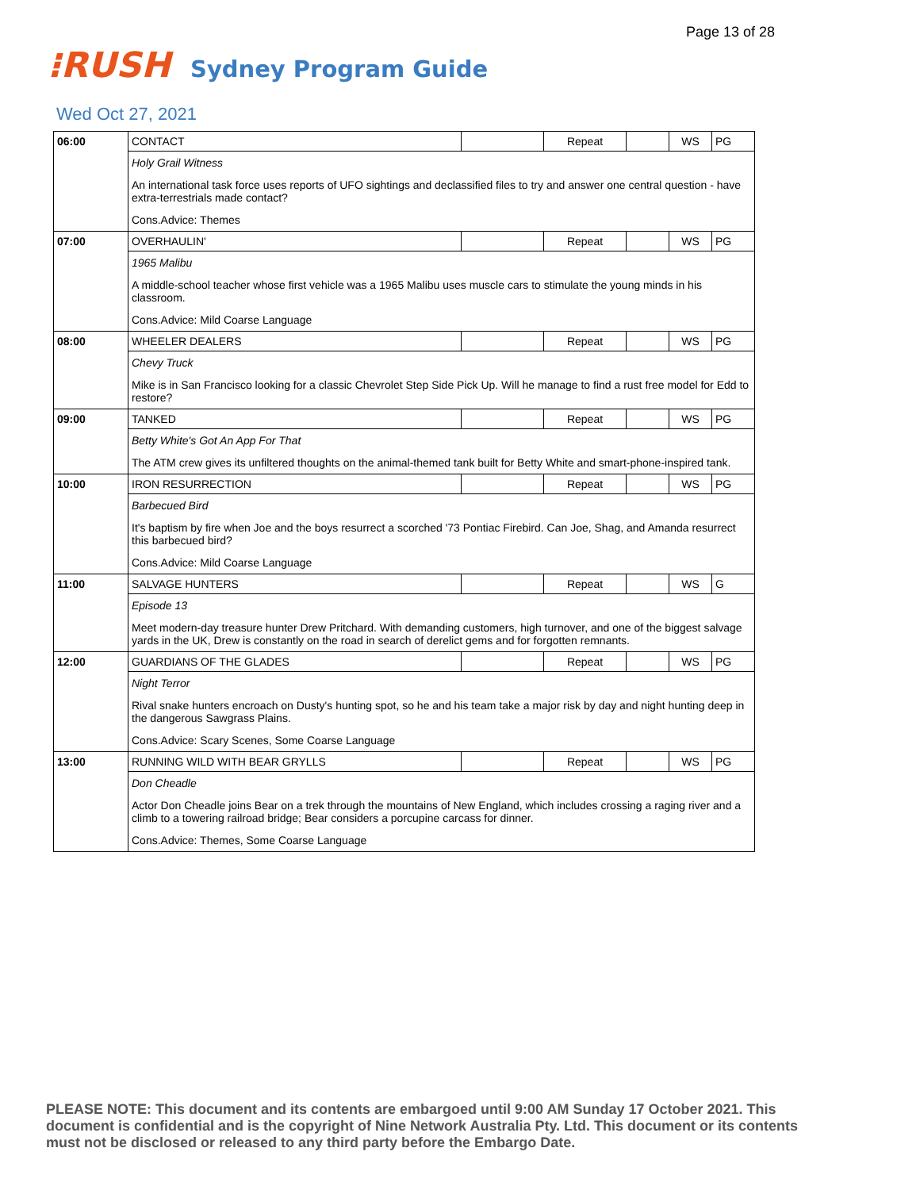Page 13 of 28
⁝RUSH
Sydney Program Guide
Wed Oct 27, 2021
| 06:00 | CONTACT | | Repeat | | WS | PG |
| | Holy Grail Witness | | | | | |
| | An international task force uses reports of UFO sightings and declassified files to try and answer one central question - have extra-terrestrials made contact? | | | | | |
| | Cons.Advice: Themes | | | | | |
| 07:00 | OVERHAULIN' | | Repeat | | WS | PG |
| | 1965 Malibu | | | | | |
| | A middle-school teacher whose first vehicle was a 1965 Malibu uses muscle cars to stimulate the young minds in his classroom. | | | | | |
| | Cons.Advice: Mild Coarse Language | | | | | |
| 08:00 | WHEELER DEALERS | | Repeat | | WS | PG |
| | Chevy Truck | | | | | |
| | Mike is in San Francisco looking for a classic Chevrolet Step Side Pick Up. Will he manage to find a rust free model for Edd to restore? | | | | | |
| 09:00 | TANKED | | Repeat | | WS | PG |
| | Betty White's Got An App For That | | | | | |
| | The ATM crew gives its unfiltered thoughts on the animal-themed tank built for Betty White and smart-phone-inspired tank. | | | | | |
| 10:00 | IRON RESURRECTION | | Repeat | | WS | PG |
| | Barbecued Bird | | | | | |
| | It's baptism by fire when Joe and the boys resurrect a scorched '73 Pontiac Firebird. Can Joe, Shag, and Amanda resurrect this barbecued bird? | | | | | |
| | Cons.Advice: Mild Coarse Language | | | | | |
| 11:00 | SALVAGE HUNTERS | | Repeat | | WS | G |
| | Episode 13 | | | | | |
| | Meet modern-day treasure hunter Drew Pritchard. With demanding customers, high turnover, and one of the biggest salvage yards in the UK, Drew is constantly on the road in search of derelict gems and for forgotten remnants. | | | | | |
| 12:00 | GUARDIANS OF THE GLADES | | Repeat | | WS | PG |
| | Night Terror | | | | | |
| | Rival snake hunters encroach on Dusty's hunting spot, so he and his team take a major risk by day and night hunting deep in the dangerous Sawgrass Plains. | | | | | |
| | Cons.Advice: Scary Scenes, Some Coarse Language | | | | | |
| 13:00 | RUNNING WILD WITH BEAR GRYLLS | | Repeat | | WS | PG |
| | Don Cheadle | | | | | |
| | Actor Don Cheadle joins Bear on a trek through the mountains of New England, which includes crossing a raging river and a climb to a towering railroad bridge; Bear considers a porcupine carcass for dinner. | | | | | |
| | Cons.Advice: Themes, Some Coarse Language | | | | | |
PLEASE NOTE: This document and its contents are embargoed until 9:00 AM Sunday 17 October 2021. This document is confidential and is the copyright of Nine Network Australia Pty. Ltd. This document or its contents must not be disclosed or released to any third party before the Embargo Date.